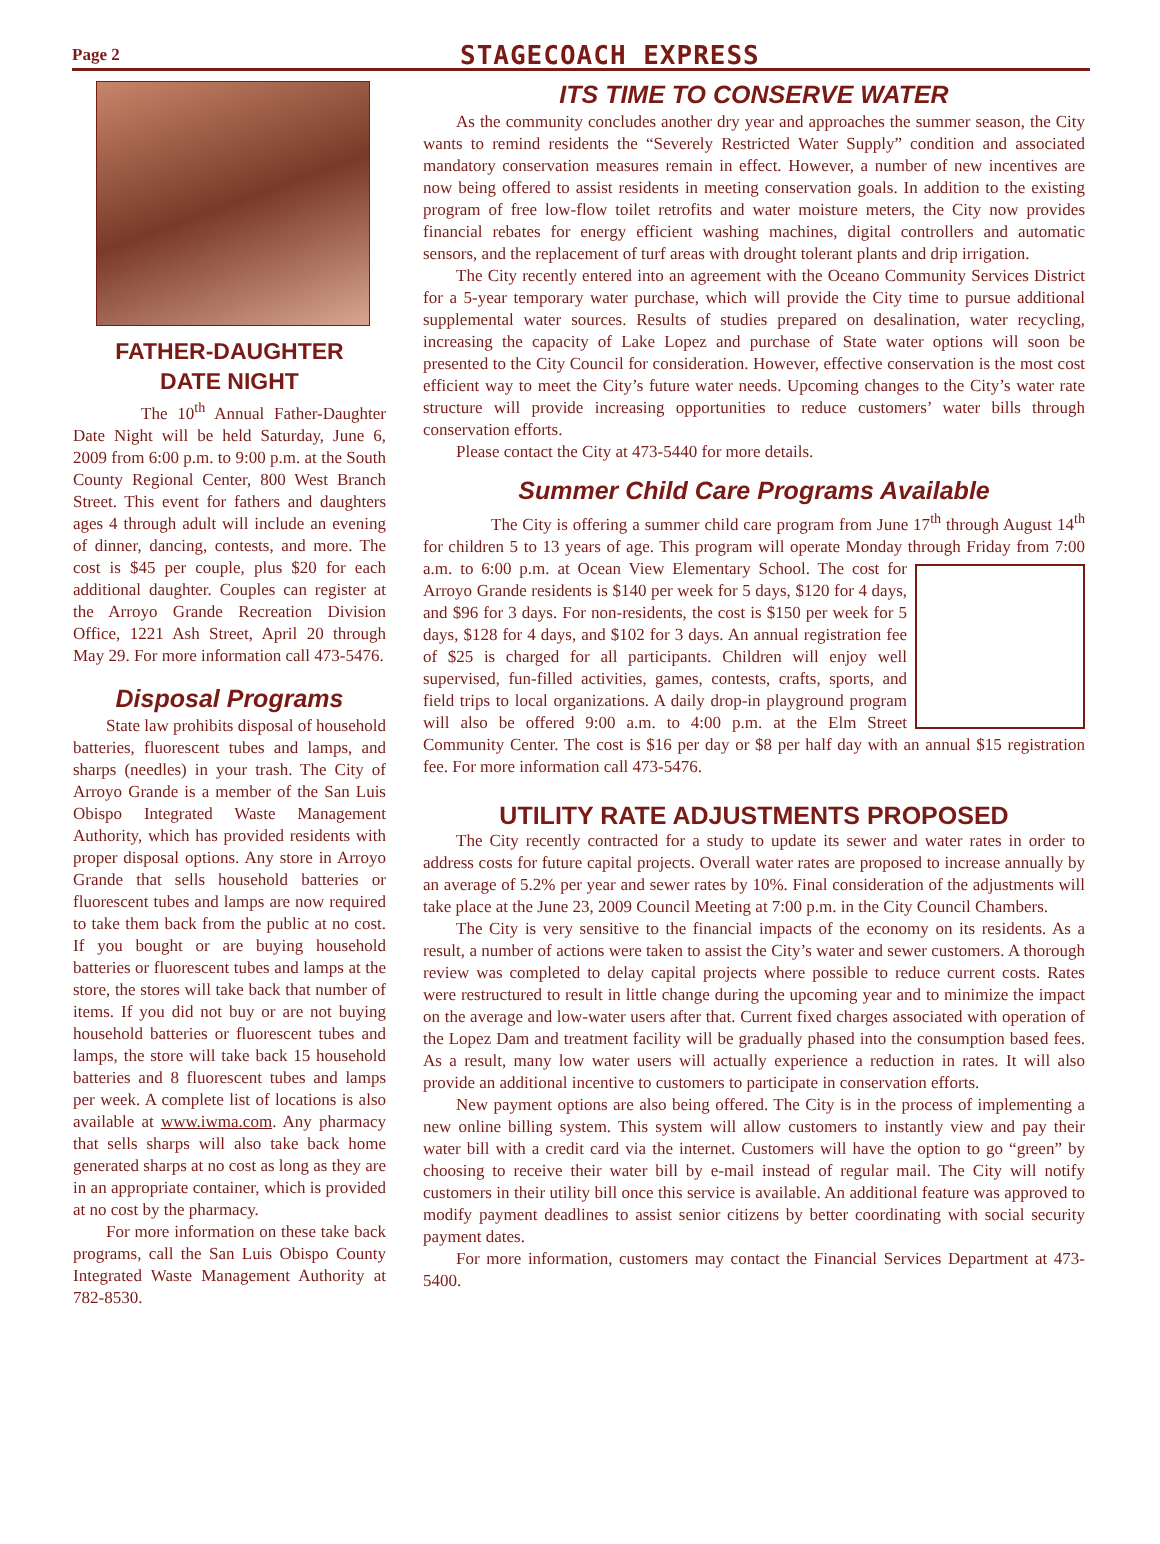Page 2
STAGECOACH EXPRESS
FATHER-DAUGHTER
DATE NIGHT
The 10<sup>th</sup> Annual Father-Daughter Date Night will be held Saturday, June 6, 2009 from 6:00 p.m. to 9:00 p.m. at the South County Regional Center, 800 West Branch Street. This event for fathers and daughters ages 4 through adult will include an evening of dinner, dancing, contests, and more. The cost is $45 per couple, plus $20 for each additional daughter. Couples can register at the Arroyo Grande Recreation Division Office, 1221 Ash Street, April 20 through May 29. For more information call 473-5476.
Disposal Programs
State law prohibits disposal of household batteries, fluorescent tubes and lamps, and sharps (needles) in your trash. The City of Arroyo Grande is a member of the San Luis Obispo Integrated Waste Management Authority, which has provided residents with proper disposal options. Any store in Arroyo Grande that sells household batteries or fluorescent tubes and lamps are now required to take them back from the public at no cost. If you bought or are buying household batteries or fluorescent tubes and lamps at the store, the stores will take back that number of items. If you did not buy or are not buying household batteries or fluorescent tubes and lamps, the store will take back 15 household batteries and 8 fluorescent tubes and lamps per week. A complete list of locations is also available at www.iwma.com. Any pharmacy that sells sharps will also take back home generated sharps at no cost as long as they are in an appropriate container, which is provided at no cost by the pharmacy.
For more information on these take back programs, call the San Luis Obispo County Integrated Waste Management Authority at 782-8530.
ITS TIME TO CONSERVE WATER
As the community concludes another dry year and approaches the summer season, the City wants to remind residents the “Severely Restricted Water Supply” condition and associated mandatory conservation measures remain in effect. However, a number of new incentives are now being offered to assist residents in meeting conservation goals. In addition to the existing program of free low-flow toilet retrofits and water moisture meters, the City now provides financial rebates for energy efficient washing machines, digital controllers and automatic sensors, and the replacement of turf areas with drought tolerant plants and drip irrigation.
The City recently entered into an agreement with the Oceano Community Services District for a 5-year temporary water purchase, which will provide the City time to pursue additional supplemental water sources. Results of studies prepared on desalination, water recycling, increasing the capacity of Lake Lopez and purchase of State water options will soon be presented to the City Council for consideration. However, effective conservation is the most cost efficient way to meet the City’s future water needs. Upcoming changes to the City’s water rate structure will provide increasing opportunities to reduce customers’ water bills through conservation efforts.
Please contact the City at 473-5440 for more details.
Summer Child Care Programs Available
The City is offering a summer child care program from June 17<sup>th</sup> through August 14<sup>th</sup> for children 5 to 13 years of age. This program will operate Monday through Friday from 7:00 a.m. to 6:00 p.m. at Ocean View Elementary School. The cost for Arroyo Grande residents is $140 per week for 5 days, $120 for 4 days, and $96 for 3 days. For non-residents, the cost is $150 per week for 5 days, $128 for 4 days, and $102 for 3 days. An annual registration fee of $25 is charged for all participants. Children will enjoy well supervised, fun-filled activities, games, contests, crafts, sports, and field trips to local organizations. A daily drop-in playground program will also be offered 9:00 a.m. to 4:00 p.m. at the Elm Street Community Center. The cost is $16 per day or $8 per half day with an annual $15 registration fee. For more information call 473-5476.
UTILITY RATE ADJUSTMENTS PROPOSED
The City recently contracted for a study to update its sewer and water rates in order to address costs for future capital projects. Overall water rates are proposed to increase annually by an average of 5.2% per year and sewer rates by 10%. Final consideration of the adjustments will take place at the June 23, 2009 Council Meeting at 7:00 p.m. in the City Council Chambers.
The City is very sensitive to the financial impacts of the economy on its residents. As a result, a number of actions were taken to assist the City’s water and sewer customers. A thorough review was completed to delay capital projects where possible to reduce current costs. Rates were restructured to result in little change during the upcoming year and to minimize the impact on the average and low-water users after that. Current fixed charges associated with operation of the Lopez Dam and treatment facility will be gradually phased into the consumption based fees. As a result, many low water users will actually experience a reduction in rates. It will also provide an additional incentive to customers to participate in conservation efforts.
New payment options are also being offered. The City is in the process of implementing a new online billing system. This system will allow customers to instantly view and pay their water bill with a credit card via the internet. Customers will have the option to go “green” by choosing to receive their water bill by e-mail instead of regular mail. The City will notify customers in their utility bill once this service is available. An additional feature was approved to modify payment deadlines to assist senior citizens by better coordinating with social security payment dates.
For more information, customers may contact the Financial Services Department at 473-5400.